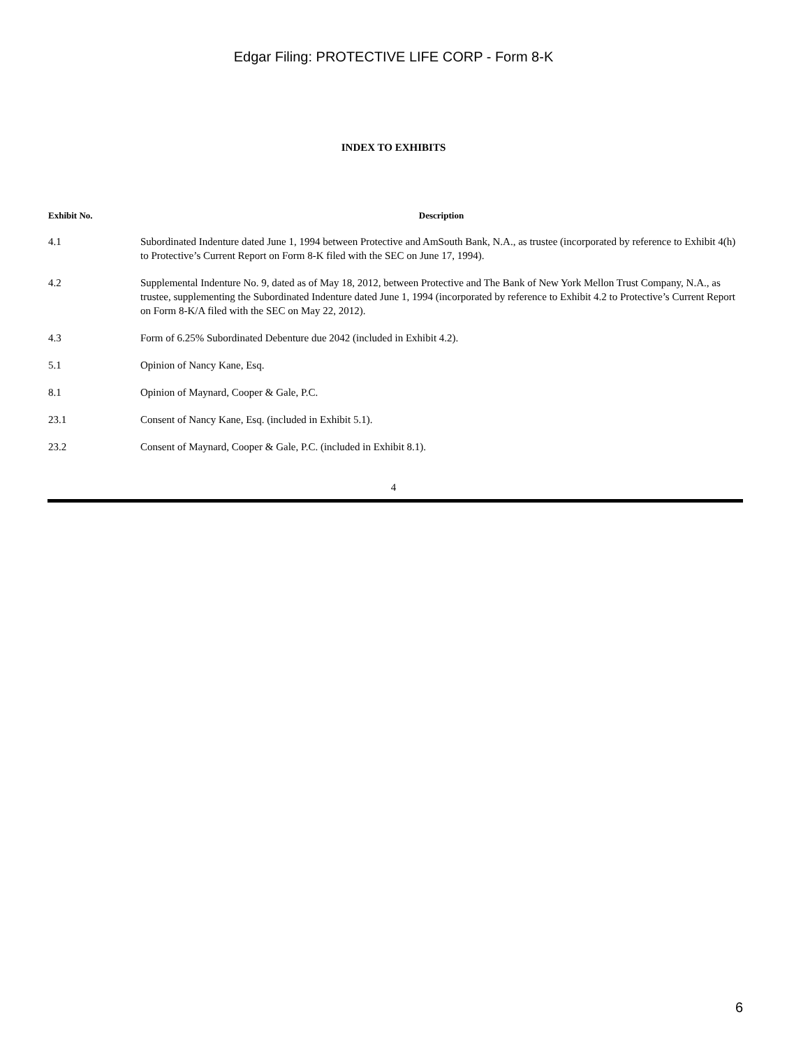Edgar Filing: PROTECTIVE LIFE CORP - Form 8-K
INDEX TO EXHIBITS
| Exhibit No. | Description |
| --- | --- |
| 4.1 | Subordinated Indenture dated June 1, 1994 between Protective and AmSouth Bank, N.A., as trustee (incorporated by reference to Exhibit 4(h) to Protective’s Current Report on Form 8-K filed with the SEC on June 17, 1994). |
| 4.2 | Supplemental Indenture No. 9, dated as of May 18, 2012, between Protective and The Bank of New York Mellon Trust Company, N.A., as trustee, supplementing the Subordinated Indenture dated June 1, 1994 (incorporated by reference to Exhibit 4.2 to Protective’s Current Report on Form 8-K/A filed with the SEC on May 22, 2012). |
| 4.3 | Form of 6.25% Subordinated Debenture due 2042 (included in Exhibit 4.2). |
| 5.1 | Opinion of Nancy Kane, Esq. |
| 8.1 | Opinion of Maynard, Cooper & Gale, P.C. |
| 23.1 | Consent of Nancy Kane, Esq. (included in Exhibit 5.1). |
| 23.2 | Consent of Maynard, Cooper & Gale, P.C. (included in Exhibit 8.1). |
4
6